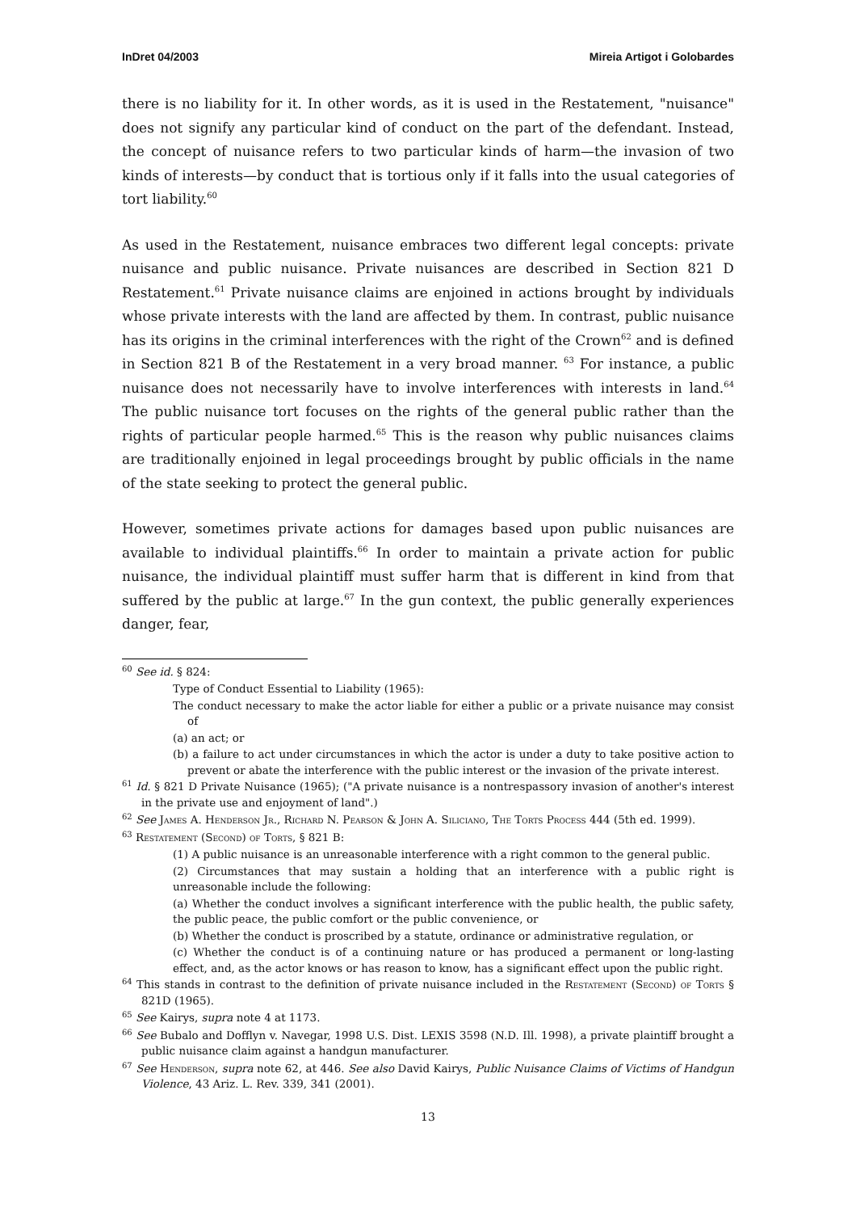InDret 04/2003 Mireia Artigot i Golobardes
there is no liability for it. In other words, as it is used in the Restatement, "nuisance" does not signify any particular kind of conduct on the part of the defendant. Instead, the concept of nuisance refers to two particular kinds of harm—the invasion of two kinds of interests—by conduct that is tortious only if it falls into the usual categories of tort liability.<sup>60</sup>
As used in the Restatement, nuisance embraces two different legal concepts: private nuisance and public nuisance. Private nuisances are described in Section 821 D Restatement.<sup>61</sup> Private nuisance claims are enjoined in actions brought by individuals whose private interests with the land are affected by them. In contrast, public nuisance has its origins in the criminal interferences with the right of the Crown<sup>62</sup> and is defined in Section 821 B of the Restatement in a very broad manner. <sup>63</sup> For instance, a public nuisance does not necessarily have to involve interferences with interests in land.<sup>64</sup> The public nuisance tort focuses on the rights of the general public rather than the rights of particular people harmed.<sup>65</sup> This is the reason why public nuisances claims are traditionally enjoined in legal proceedings brought by public officials in the name of the state seeking to protect the general public.
However, sometimes private actions for damages based upon public nuisances are available to individual plaintiffs.<sup>66</sup> In order to maintain a private action for public nuisance, the individual plaintiff must suffer harm that is different in kind from that suffered by the public at large.<sup>67</sup> In the gun context, the public generally experiences danger, fear,
<sup>60</sup> See id. § 824:
Type of Conduct Essential to Liability (1965):
The conduct necessary to make the actor liable for either a public or a private nuisance may consist of
(a) an act; or
(b) a failure to act under circumstances in which the actor is under a duty to take positive action to prevent or abate the interference with the public interest or the invasion of the private interest.
<sup>61</sup> Id. § 821 D Private Nuisance (1965); ("A private nuisance is a nontrespassory invasion of another's interest in the private use and enjoyment of land".)
<sup>62</sup> See James A. Henderson Jr., Richard N. Pearson & John A. Siliciano, The Torts Process 444 (5th ed. 1999).
<sup>63</sup> Restatement (Second) of Torts, § 821 B:
(1) A public nuisance is an unreasonable interference with a right common to the general public.
(2) Circumstances that may sustain a holding that an interference with a public right is unreasonable include the following:
(a) Whether the conduct involves a significant interference with the public health, the public safety, the public peace, the public comfort or the public convenience, or
(b) Whether the conduct is proscribed by a statute, ordinance or administrative regulation, or
(c) Whether the conduct is of a continuing nature or has produced a permanent or long-lasting effect, and, as the actor knows or has reason to know, has a significant effect upon the public right.
<sup>64</sup> This stands in contrast to the definition of private nuisance included in the Restatement (Second) of Torts § 821D (1965).
<sup>65</sup> See Kairys, supra note 4 at 1173.
<sup>66</sup> See Bubalo and Dofflyn v. Navegar, 1998 U.S. Dist. LEXIS 3598 (N.D. Ill. 1998), a private plaintiff brought a public nuisance claim against a handgun manufacturer.
<sup>67</sup> See Henderson, supra note 62, at 446. See also David Kairys, Public Nuisance Claims of Victims of Handgun Violence, 43 Ariz. L. Rev. 339, 341 (2001).
13